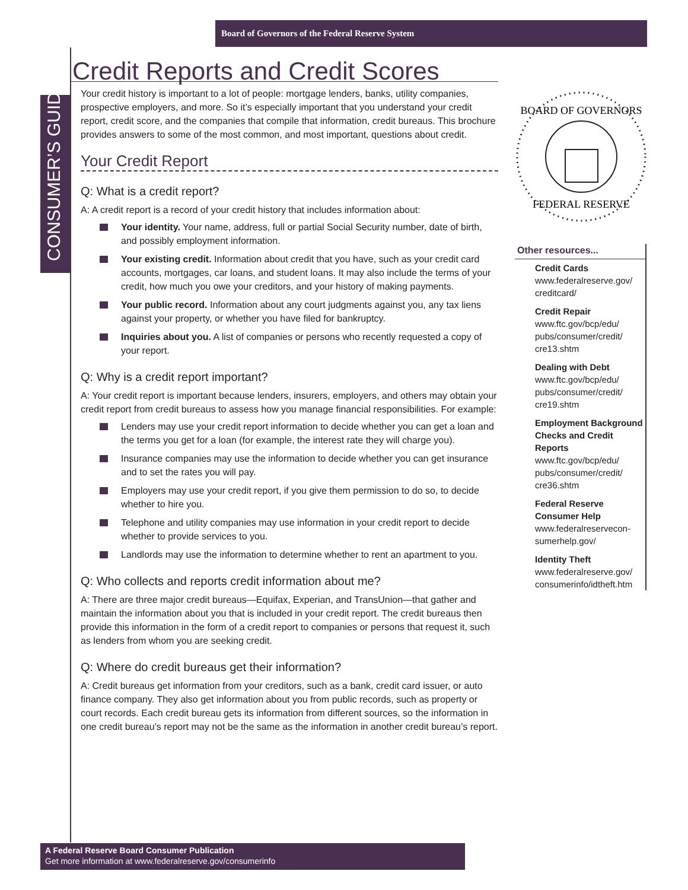Board of Governors of the Federal Reserve System
CONSUMER’S GUIDE
Credit Reports and Credit Scores
Your credit history is important to a lot of people: mortgage lenders, banks, utility companies, prospective employers, and more. So it’s especially important that you understand your credit report, credit score, and the companies that compile that information, credit bureaus. This brochure provides answers to some of the most common, and most important, questions about credit.
Your Credit Report
Q: What is a credit report?
A: A credit report is a record of your credit history that includes information about:
Your identity. Your name, address, full or partial Social Security number, date of birth, and possibly employment information.
Your existing credit. Information about credit that you have, such as your credit card accounts, mortgages, car loans, and student loans. It may also include the terms of your credit, how much you owe your creditors, and your history of making payments.
Your public record. Information about any court judgments against you, any tax liens against your property, or whether you have filed for bankruptcy.
Inquiries about you. A list of companies or persons who recently requested a copy of your report.
Q: Why is a credit report important?
A: Your credit report is important because lenders, insurers, employers, and others may obtain your credit report from credit bureaus to assess how you manage financial responsibilities. For example:
Lenders may use your credit report information to decide whether you can get a loan and the terms you get for a loan (for example, the interest rate they will charge you).
Insurance companies may use the information to decide whether you can get insurance and to set the rates you will pay.
Employers may use your credit report, if you give them permission to do so, to decide whether to hire you.
Telephone and utility companies may use information in your credit report to decide whether to provide services to you.
Landlords may use the information to determine whether to rent an apartment to you.
Q: Who collects and reports credit information about me?
A: There are three major credit bureaus—Equifax, Experian, and TransUnion—that gather and maintain the information about you that is included in your credit report. The credit bureaus then provide this information in the form of a credit report to companies or persons that request it, such as lenders from whom you are seeking credit.
Q: Where do credit bureaus get their information?
A: Credit bureaus get information from your creditors, such as a bank, credit card issuer, or auto finance company. They also get information about you from public records, such as property or court records. Each credit bureau gets its information from different sources, so the information in one credit bureau’s report may not be the same as the information in another credit bureau’s report.
BOARD OF GOVERNORS
FEDERAL RESERVE
Other resources...
Credit Cards
www.federalreserve.gov/ creditcard/
Credit Repair
www.ftc.gov/bcp/edu/ pubs/consumer/credit/ cre13.shtm
Dealing with Debt
www.ftc.gov/bcp/edu/ pubs/consumer/credit/ cre19.shtm
Employment Background Checks and Credit Reports
www.ftc.gov/bcp/edu/ pubs/consumer/credit/ cre36.shtm
Federal Reserve Consumer Help
www.federalreservecon-sumerhelp.gov/
Identity Theft
www.federalreserve.gov/ consumerinfo/idtheft.htm
A Federal Reserve Board Consumer Publication
Get more information at www.federalreserve.gov/consumerinfo